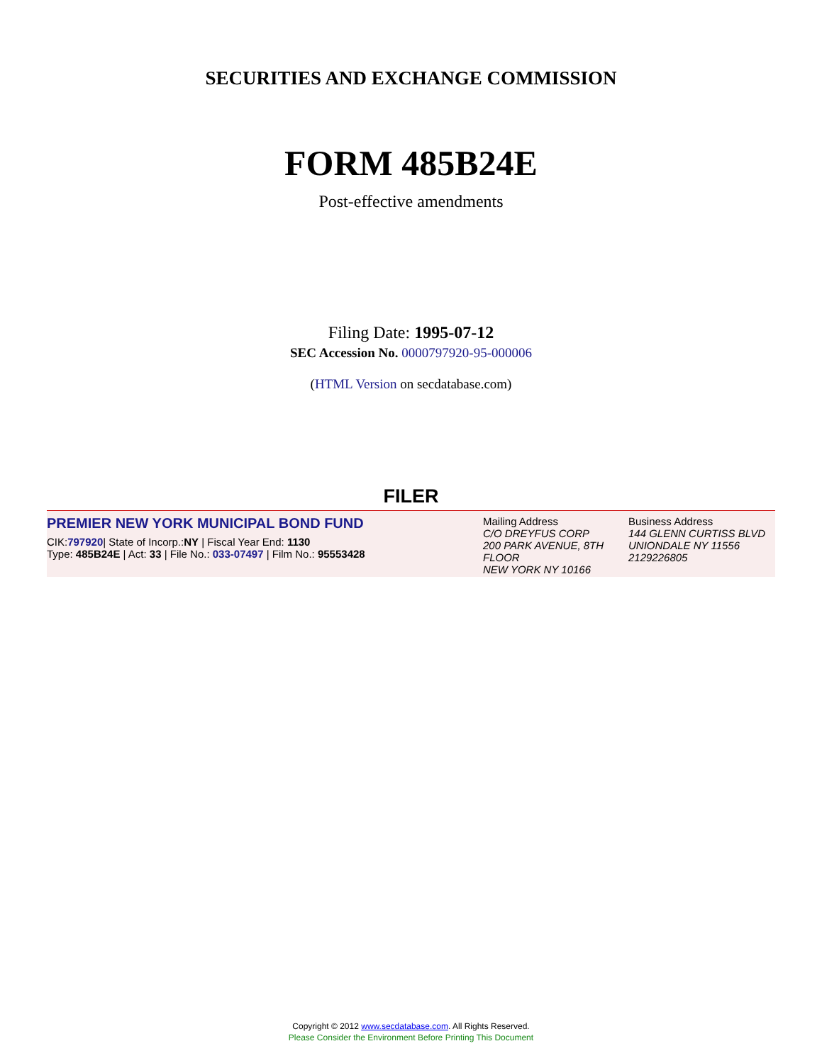SECURITIES AND EXCHANGE COMMISSION
FORM 485B24E
Post-effective amendments
Filing Date: 1995-07-12
SEC Accession No. 0000797920-95-000006
(HTML Version on secdatabase.com)
FILER
PREMIER NEW YORK MUNICIPAL BOND FUND
CIK:797920| State of Incorp.:NY | Fiscal Year End: 1130
Type: 485B24E | Act: 33 | File No.: 033-07497 | Film No.: 95553428
Mailing Address
C/O DREYFUS CORP
200 PARK AVENUE, 8TH FLOOR
NEW YORK NY 10166
Business Address
144 GLENN CURTISS BLVD
UNIONDALE NY 11556
2129226805
Copyright © 2012 www.secdatabase.com. All Rights Reserved.
Please Consider the Environment Before Printing This Document